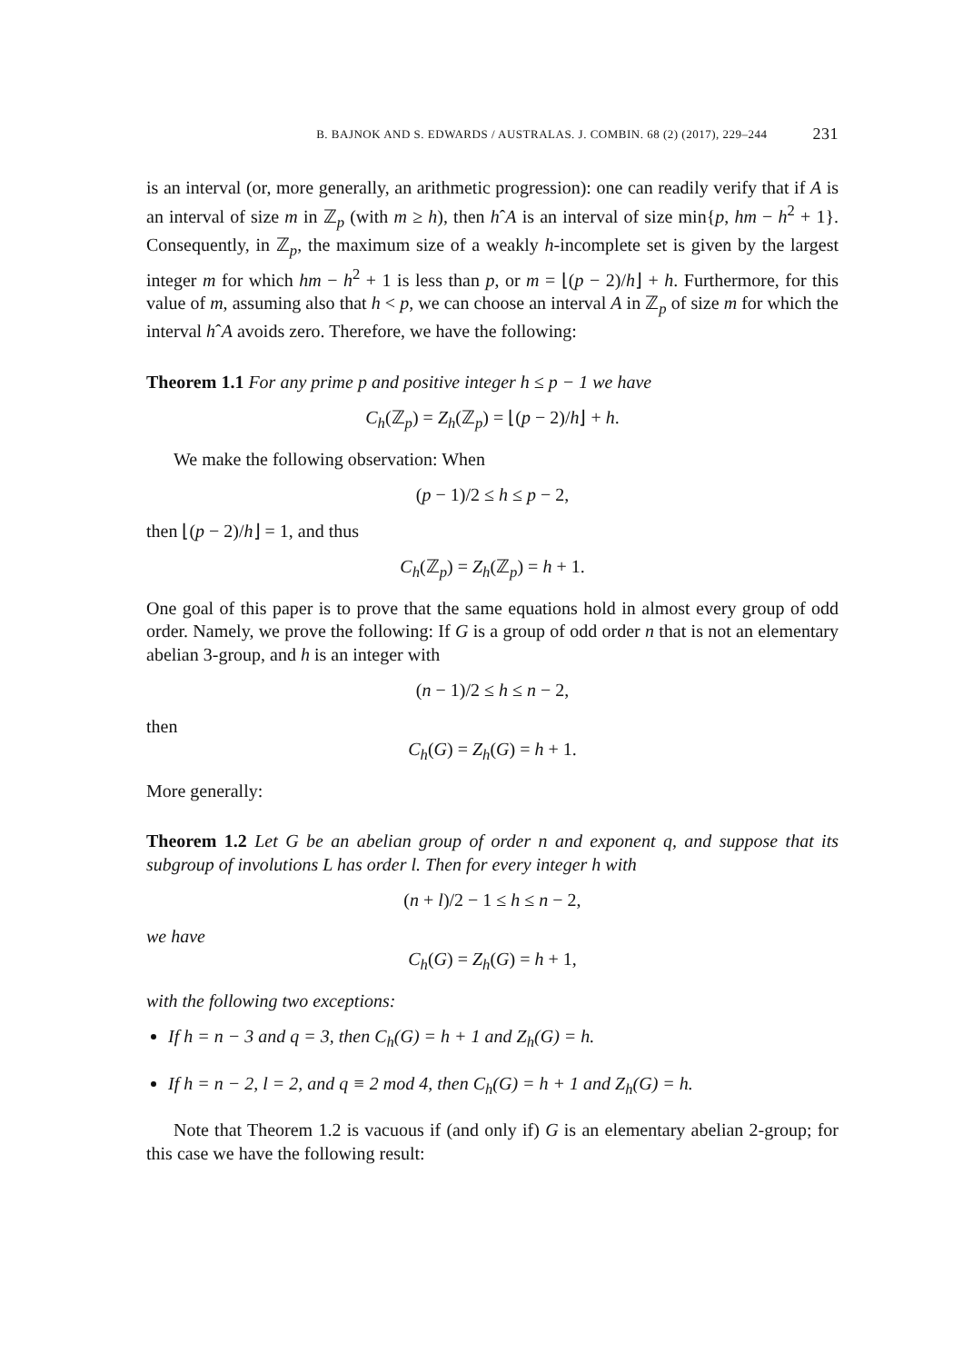B. BAJNOK AND S. EDWARDS / AUSTRALAS. J. COMBIN. 68 (2) (2017), 229–244 231
is an interval (or, more generally, an arithmetic progression): one can readily verify that if A is an interval of size m in ℤ<sub>p</sub> (with m ≥ h), then hˆA is an interval of size min{p, hm − h<sup>2</sup> + 1}. Consequently, in ℤ<sub>p</sub>, the maximum size of a weakly h-incomplete set is given by the largest integer m for which hm − h<sup>2</sup> + 1 is less than p, or m = ⌊(p − 2)/h⌋ + h. Furthermore, for this value of m, assuming also that h < p, we can choose an interval A in ℤ<sub>p</sub> of size m for which the interval hˆA avoids zero. Therefore, we have the following:
Theorem 1.1 For any prime p and positive integer h ≤ p − 1 we have
C<sub>h</sub>(ℤ<sub>p</sub>) = Z<sub>h</sub>(ℤ<sub>p</sub>) = ⌊(p − 2)/h⌋ + h.
We make the following observation: When
(p − 1)/2 ≤ h ≤ p − 2,
then ⌊(p − 2)/h⌋ = 1, and thus
C<sub>h</sub>(ℤ<sub>p</sub>) = Z<sub>h</sub>(ℤ<sub>p</sub>) = h + 1.
One goal of this paper is to prove that the same equations hold in almost every group of odd order. Namely, we prove the following: If G is a group of odd order n that is not an elementary abelian 3-group, and h is an integer with
(n − 1)/2 ≤ h ≤ n − 2,
then
C<sub>h</sub>(G) = Z<sub>h</sub>(G) = h + 1.
More generally:
Theorem 1.2 Let G be an abelian group of order n and exponent q, and suppose that its subgroup of involutions L has order l. Then for every integer h with
(n + l)/2 − 1 ≤ h ≤ n − 2,
we have
C<sub>h</sub>(G) = Z<sub>h</sub>(G) = h + 1,
with the following two exceptions:
If h = n − 3 and q = 3, then C<sub>h</sub>(G) = h + 1 and Z<sub>h</sub>(G) = h.
If h = n − 2, l = 2, and q ≡ 2 mod 4, then C<sub>h</sub>(G) = h + 1 and Z<sub>h</sub>(G) = h.
Note that Theorem 1.2 is vacuous if (and only if) G is an elementary abelian 2-group; for this case we have the following result: